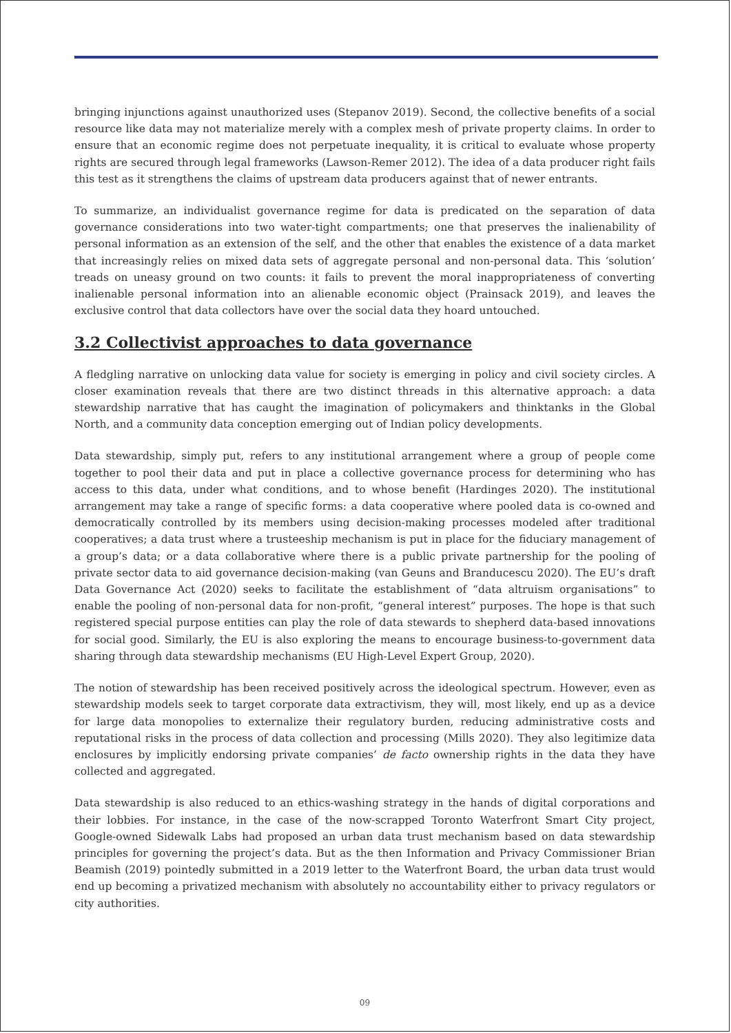bringing injunctions against unauthorized uses (Stepanov 2019). Second, the collective benefits of a social resource like data may not materialize merely with a complex mesh of private property claims. In order to ensure that an economic regime does not perpetuate inequality, it is critical to evaluate whose property rights are secured through legal frameworks (Lawson-Remer 2012). The idea of a data producer right fails this test as it strengthens the claims of upstream data producers against that of newer entrants.
To summarize, an individualist governance regime for data is predicated on the separation of data governance considerations into two water-tight compartments; one that preserves the inalienability of personal information as an extension of the self, and the other that enables the existence of a data market that increasingly relies on mixed data sets of aggregate personal and non-personal data. This ‘solution’ treads on uneasy ground on two counts: it fails to prevent the moral inappropriateness of converting inalienable personal information into an alienable economic object (Prainsack 2019), and leaves the exclusive control that data collectors have over the social data they hoard untouched.
3.2 Collectivist approaches to data governance
A fledgling narrative on unlocking data value for society is emerging in policy and civil society circles. A closer examination reveals that there are two distinct threads in this alternative approach: a data stewardship narrative that has caught the imagination of policymakers and thinktanks in the Global North, and a community data conception emerging out of Indian policy developments.
Data stewardship, simply put, refers to any institutional arrangement where a group of people come together to pool their data and put in place a collective governance process for determining who has access to this data, under what conditions, and to whose benefit (Hardinges 2020). The institutional arrangement may take a range of specific forms: a data cooperative where pooled data is co-owned and democratically controlled by its members using decision-making processes modeled after traditional cooperatives; a data trust where a trusteeship mechanism is put in place for the fiduciary management of a group’s data; or a data collaborative where there is a public private partnership for the pooling of private sector data to aid governance decision-making (van Geuns and Branducescu 2020). The EU’s draft Data Governance Act (2020) seeks to facilitate the establishment of “data altruism organisations” to enable the pooling of non-personal data for non-profit, “general interest” purposes. The hope is that such registered special purpose entities can play the role of data stewards to shepherd data-based innovations for social good. Similarly, the EU is also exploring the means to encourage business-to-government data sharing through data stewardship mechanisms (EU High-Level Expert Group, 2020).
The notion of stewardship has been received positively across the ideological spectrum. However, even as stewardship models seek to target corporate data extractivism, they will, most likely, end up as a device for large data monopolies to externalize their regulatory burden, reducing administrative costs and reputational risks in the process of data collection and processing (Mills 2020). They also legitimize data enclosures by implicitly endorsing private companies’ de facto ownership rights in the data they have collected and aggregated.
Data stewardship is also reduced to an ethics-washing strategy in the hands of digital corporations and their lobbies. For instance, in the case of the now-scrapped Toronto Waterfront Smart City project, Google-owned Sidewalk Labs had proposed an urban data trust mechanism based on data stewardship principles for governing the project’s data. But as the then Information and Privacy Commissioner Brian Beamish (2019) pointedly submitted in a 2019 letter to the Waterfront Board, the urban data trust would end up becoming a privatized mechanism with absolutely no accountability either to privacy regulators or city authorities.
09